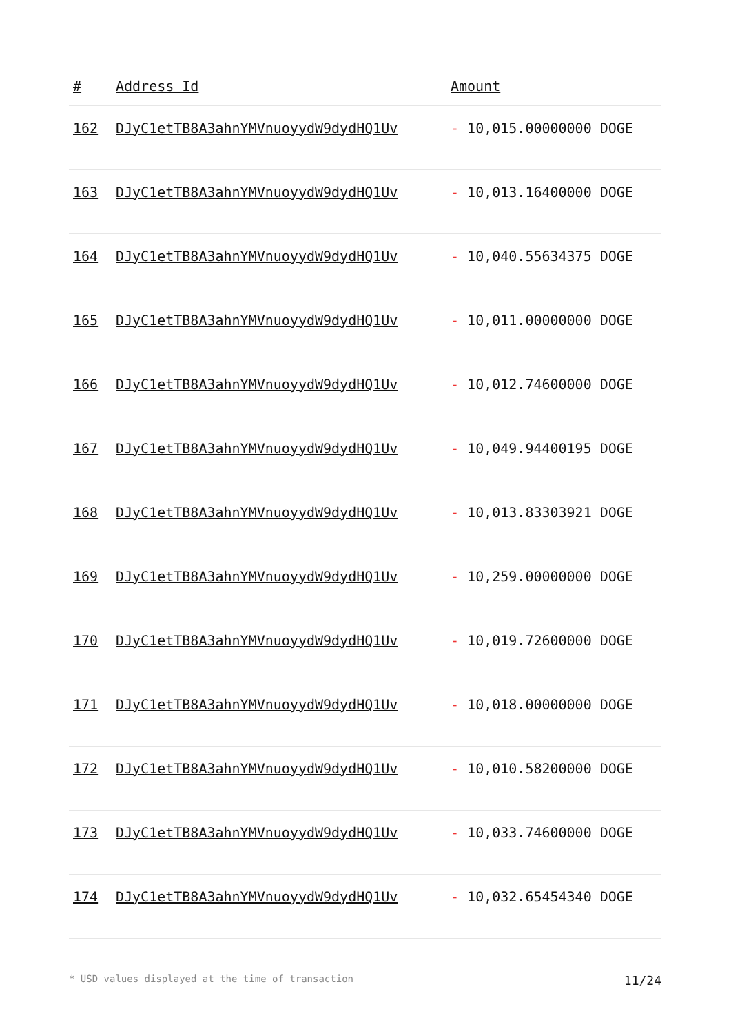| # | Address Id | Amount |
| --- | --- | --- |
| 162 | DJyC1etTB8A3ahnYMVnuoyydW9dydHQ1Uv | - 10,015.00000000 DOGE |
| 163 | DJyC1etTB8A3ahnYMVnuoyydW9dydHQ1Uv | - 10,013.16400000 DOGE |
| 164 | DJyC1etTB8A3ahnYMVnuoyydW9dydHQ1Uv | - 10,040.55634375 DOGE |
| 165 | DJyC1etTB8A3ahnYMVnuoyydW9dydHQ1Uv | - 10,011.00000000 DOGE |
| 166 | DJyC1etTB8A3ahnYMVnuoyydW9dydHQ1Uv | - 10,012.74600000 DOGE |
| 167 | DJyC1etTB8A3ahnYMVnuoyydW9dydHQ1Uv | - 10,049.94400195 DOGE |
| 168 | DJyC1etTB8A3ahnYMVnuoyydW9dydHQ1Uv | - 10,013.83303921 DOGE |
| 169 | DJyC1etTB8A3ahnYMVnuoyydW9dydHQ1Uv | - 10,259.00000000 DOGE |
| 170 | DJyC1etTB8A3ahnYMVnuoyydW9dydHQ1Uv | - 10,019.72600000 DOGE |
| 171 | DJyC1etTB8A3ahnYMVnuoyydW9dydHQ1Uv | - 10,018.00000000 DOGE |
| 172 | DJyC1etTB8A3ahnYMVnuoyydW9dydHQ1Uv | - 10,010.58200000 DOGE |
| 173 | DJyC1etTB8A3ahnYMVnuoyydW9dydHQ1Uv | - 10,033.74600000 DOGE |
| 174 | DJyC1etTB8A3ahnYMVnuoyydW9dydHQ1Uv | - 10,032.65454340 DOGE |
* USD values displayed at the time of transaction 11/24